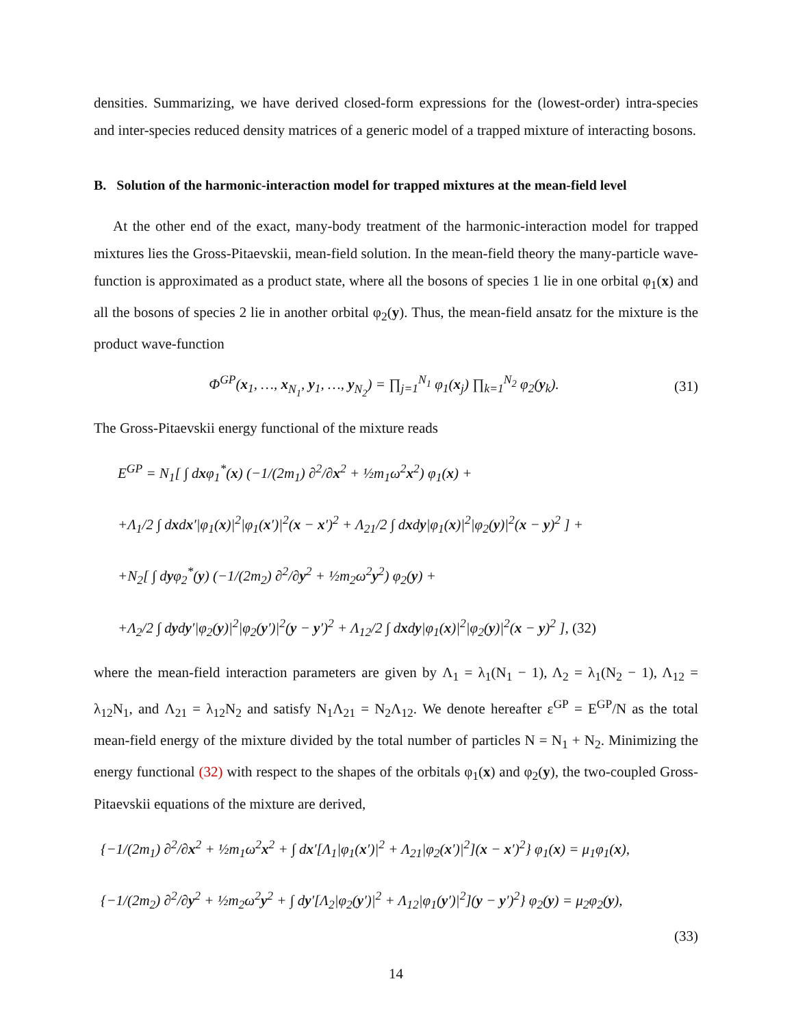densities. Summarizing, we have derived closed-form expressions for the (lowest-order) intra-species and inter-species reduced density matrices of a generic model of a trapped mixture of interacting bosons.
B. Solution of the harmonic-interaction model for trapped mixtures at the mean-field level
At the other end of the exact, many-body treatment of the harmonic-interaction model for trapped mixtures lies the Gross-Pitaevskii, mean-field solution. In the mean-field theory the many-particle wave-function is approximated as a product state, where all the bosons of species 1 lie in one orbital φ<sub>1</sub>(x) and all the bosons of species 2 lie in another orbital φ<sub>2</sub>(y). Thus, the mean-field ansatz for the mixture is the product wave-function
Φ<sup>GP</sup>(x<sub>1</sub>, …, x<sub>N<sub>1</sub></sub>, y<sub>1</sub>, …, y<sub>N<sub>2</sub></sub>) = ∏<sub>j=1</sub><sup>N<sub>1</sub></sup> φ<sub>1</sub>(x<sub>j</sub>) ∏<sub>k=1</sub><sup>N<sub>2</sub></sup> φ<sub>2</sub>(y<sub>k</sub>). (31)
The Gross-Pitaevskii energy functional of the mixture reads
E<sup>GP</sup> = N<sub>1</sub>[ ∫ dxφ<sub>1</sub><sup>*</sup>(x) (−1/(2m<sub>1</sub>) ∂<sup>2</sup>/∂x<sup>2</sup> + ½m<sub>1</sub>ω<sup>2</sup>x<sup>2</sup>) φ<sub>1</sub>(x) +
+Λ<sub>1</sub>/2 ∫ dxdx′|φ<sub>1</sub>(x)|<sup>2</sup>|φ<sub>1</sub>(x′)|<sup>2</sup>(x − x′)<sup>2</sup> + Λ<sub>21</sub>/2 ∫ dxdy|φ<sub>1</sub>(x)|<sup>2</sup>|φ<sub>2</sub>(y)|<sup>2</sup>(x − y)<sup>2</sup> ] +
+N<sub>2</sub>[ ∫ dyφ<sub>2</sub><sup>*</sup>(y) (−1/(2m<sub>2</sub>) ∂<sup>2</sup>/∂y<sup>2</sup> + ½m<sub>2</sub>ω<sup>2</sup>y<sup>2</sup>) φ<sub>2</sub>(y) +
+Λ<sub>2</sub>/2 ∫ dydy′|φ<sub>2</sub>(y)|<sup>2</sup>|φ<sub>2</sub>(y′)|<sup>2</sup>(y − y′)<sup>2</sup> + Λ<sub>12</sub>/2 ∫ dxdy|φ<sub>1</sub>(x)|<sup>2</sup>|φ<sub>2</sub>(y)|<sup>2</sup>(x − y)<sup>2</sup> ], (32)
where the mean-field interaction parameters are given by Λ<sub>1</sub> = λ<sub>1</sub>(N<sub>1</sub> − 1), Λ<sub>2</sub> = λ<sub>1</sub>(N<sub>2</sub> − 1), Λ<sub>12</sub> = λ<sub>12</sub>N<sub>1</sub>, and Λ<sub>21</sub> = λ<sub>12</sub>N<sub>2</sub> and satisfy N<sub>1</sub>Λ<sub>21</sub> = N<sub>2</sub>Λ<sub>12</sub>. We denote hereafter ε<sup>GP</sup> = E<sup>GP</sup>/N as the total mean-field energy of the mixture divided by the total number of particles N = N<sub>1</sub> + N<sub>2</sub>. Minimizing the energy functional (32) with respect to the shapes of the orbitals φ<sub>1</sub>(x) and φ<sub>2</sub>(y), the two-coupled Gross-Pitaevskii equations of the mixture are derived,
{−1/(2m<sub>1</sub>) ∂<sup>2</sup>/∂x<sup>2</sup> + ½m<sub>1</sub>ω<sup>2</sup>x<sup>2</sup> + ∫ dx′[Λ<sub>1</sub>|φ<sub>1</sub>(x′)|<sup>2</sup> + Λ<sub>21</sub>|φ<sub>2</sub>(x′)|<sup>2</sup>](x − x′)<sup>2</sup>} φ<sub>1</sub>(x) = μ<sub>1</sub>φ<sub>1</sub>(x),
{−1/(2m<sub>2</sub>) ∂<sup>2</sup>/∂y<sup>2</sup> + ½m<sub>2</sub>ω<sup>2</sup>y<sup>2</sup> + ∫ dy′[Λ<sub>2</sub>|φ<sub>2</sub>(y′)|<sup>2</sup> + Λ<sub>12</sub>|φ<sub>1</sub>(y′)|<sup>2</sup>](y − y′)<sup>2</sup>} φ<sub>2</sub>(y) = μ<sub>2</sub>φ<sub>2</sub>(y),
(33)
14